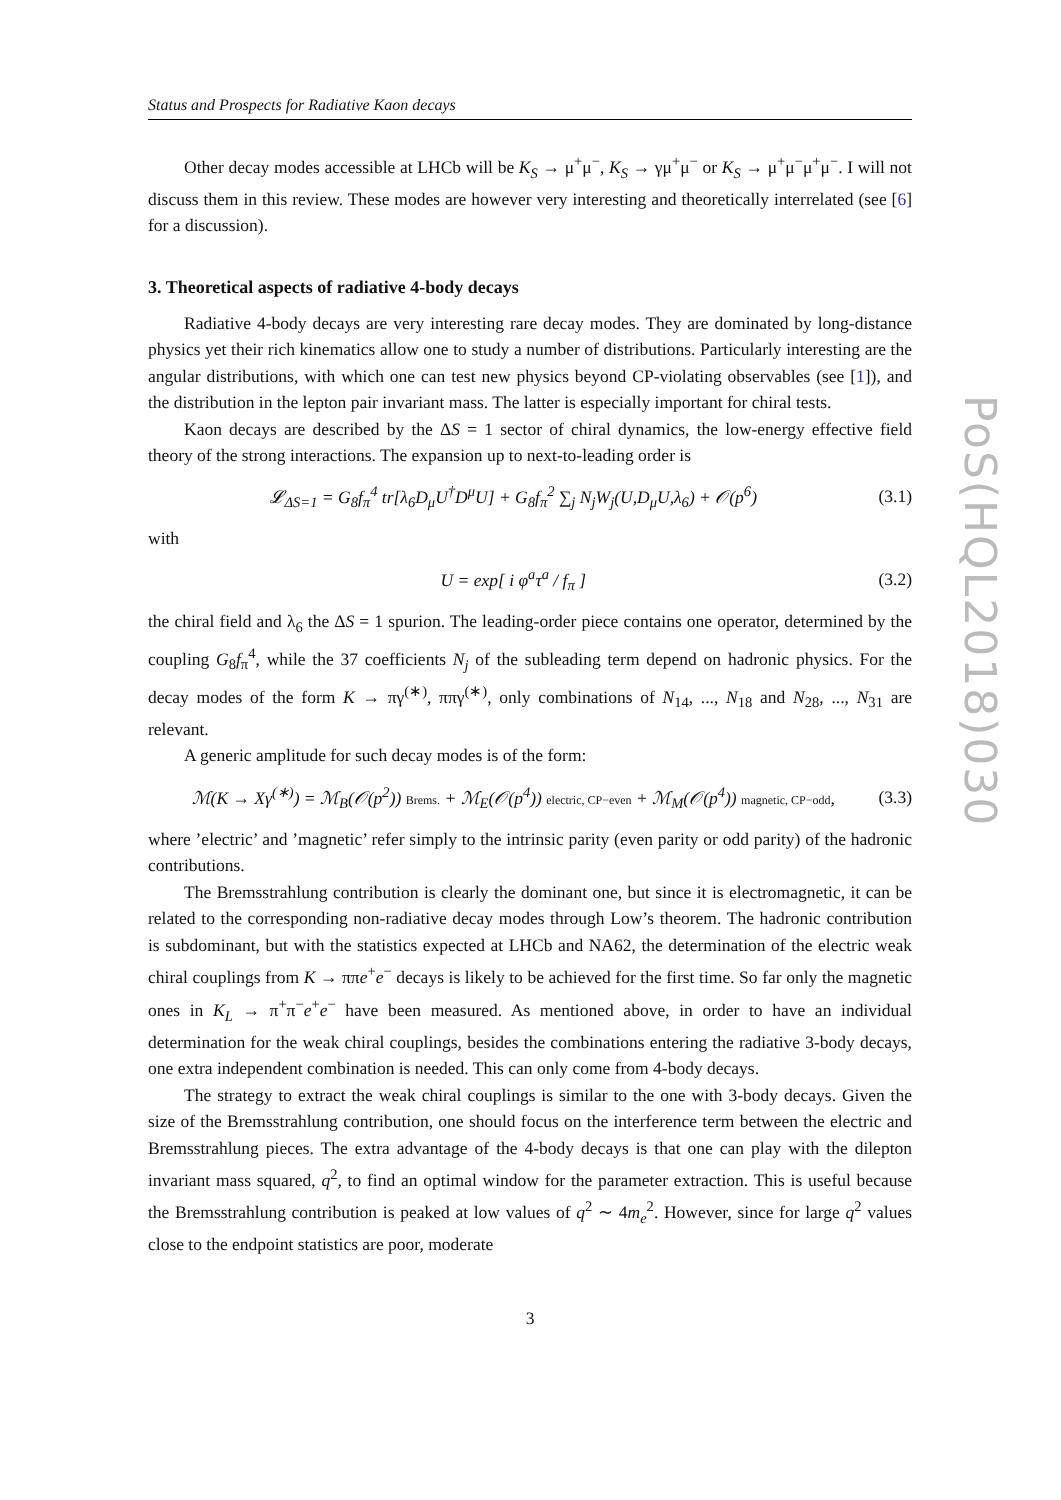Status and Prospects for Radiative Kaon decays
Other decay modes accessible at LHCb will be K<sub>S</sub> → μ<sup>+</sup>μ<sup>−</sup>, K<sub>S</sub> → γμ<sup>+</sup>μ<sup>−</sup> or K<sub>S</sub> → μ<sup>+</sup>μ<sup>−</sup>μ<sup>+</sup>μ<sup>−</sup>. I will not discuss them in this review. These modes are however very interesting and theoretically interrelated (see [6] for a discussion).
3. Theoretical aspects of radiative 4-body decays
Radiative 4-body decays are very interesting rare decay modes. They are dominated by long-distance physics yet their rich kinematics allow one to study a number of distributions. Particularly interesting are the angular distributions, with which one can test new physics beyond CP-violating observables (see [1]), and the distribution in the lepton pair invariant mass. The latter is especially important for chiral tests.
Kaon decays are described by the ΔS = 1 sector of chiral dynamics, the low-energy effective field theory of the strong interactions. The expansion up to next-to-leading order is
𝓛<sub>ΔS=1</sub> = G<sub>8</sub>f<sub>π</sub><sup>4</sup> tr[λ<sub>6</sub>D<sub>μ</sub>U<sup>†</sup>D<sup>μ</sup>U] + G<sub>8</sub>f<sub>π</sub><sup>2</sup> ∑<sub>j</sub> N<sub>j</sub>W<sub>j</sub>(U,D<sub>μ</sub>U,λ<sub>6</sub>) + 𝒪(p<sup>6</sup>) (3.1)
with
U = exp[ i φ<sup>a</sup>τ<sup>a</sup> / f<sub>π</sub> ] (3.2)
the chiral field and λ<sub>6</sub> the ΔS = 1 spurion. The leading-order piece contains one operator, determined by the coupling G<sub>8</sub>f<sub>π</sub><sup>4</sup>, while the 37 coefficients N<sub>j</sub> of the subleading term depend on hadronic physics. For the decay modes of the form K → πγ<sup>(∗)</sup>, ππγ<sup>(∗)</sup>, only combinations of N<sub>14</sub>, ..., N<sub>18</sub> and N<sub>28</sub>, ..., N<sub>31</sub> are relevant.
A generic amplitude for such decay modes is of the form:
ℳ(K → Xγ<sup>(∗)</sup>) = ℳ<sub>B</sub>(𝒪(p<sup>2</sup>)) Brems. + ℳ<sub>E</sub>(𝒪(p<sup>4</sup>)) electric, CP−even + ℳ<sub>M</sub>(𝒪(p<sup>4</sup>)) magnetic, CP−odd, (3.3)
where ’electric’ and ’magnetic’ refer simply to the intrinsic parity (even parity or odd parity) of the hadronic contributions.
The Bremsstrahlung contribution is clearly the dominant one, but since it is electromagnetic, it can be related to the corresponding non-radiative decay modes through Low’s theorem. The hadronic contribution is subdominant, but with the statistics expected at LHCb and NA62, the determination of the electric weak chiral couplings from K → ππe<sup>+</sup>e<sup>−</sup> decays is likely to be achieved for the first time. So far only the magnetic ones in K<sub>L</sub> → π<sup>+</sup>π<sup>−</sup>e<sup>+</sup>e<sup>−</sup> have been measured. As mentioned above, in order to have an individual determination for the weak chiral couplings, besides the combinations entering the radiative 3-body decays, one extra independent combination is needed. This can only come from 4-body decays.
The strategy to extract the weak chiral couplings is similar to the one with 3-body decays. Given the size of the Bremsstrahlung contribution, one should focus on the interference term between the electric and Bremsstrahlung pieces. The extra advantage of the 4-body decays is that one can play with the dilepton invariant mass squared, q<sup>2</sup>, to find an optimal window for the parameter extraction. This is useful because the Bremsstrahlung contribution is peaked at low values of q<sup>2</sup> ∼ 4m<sub>e</sub><sup>2</sup>. However, since for large q<sup>2</sup> values close to the endpoint statistics are poor, moderate
3
PoS(HQL2018)030